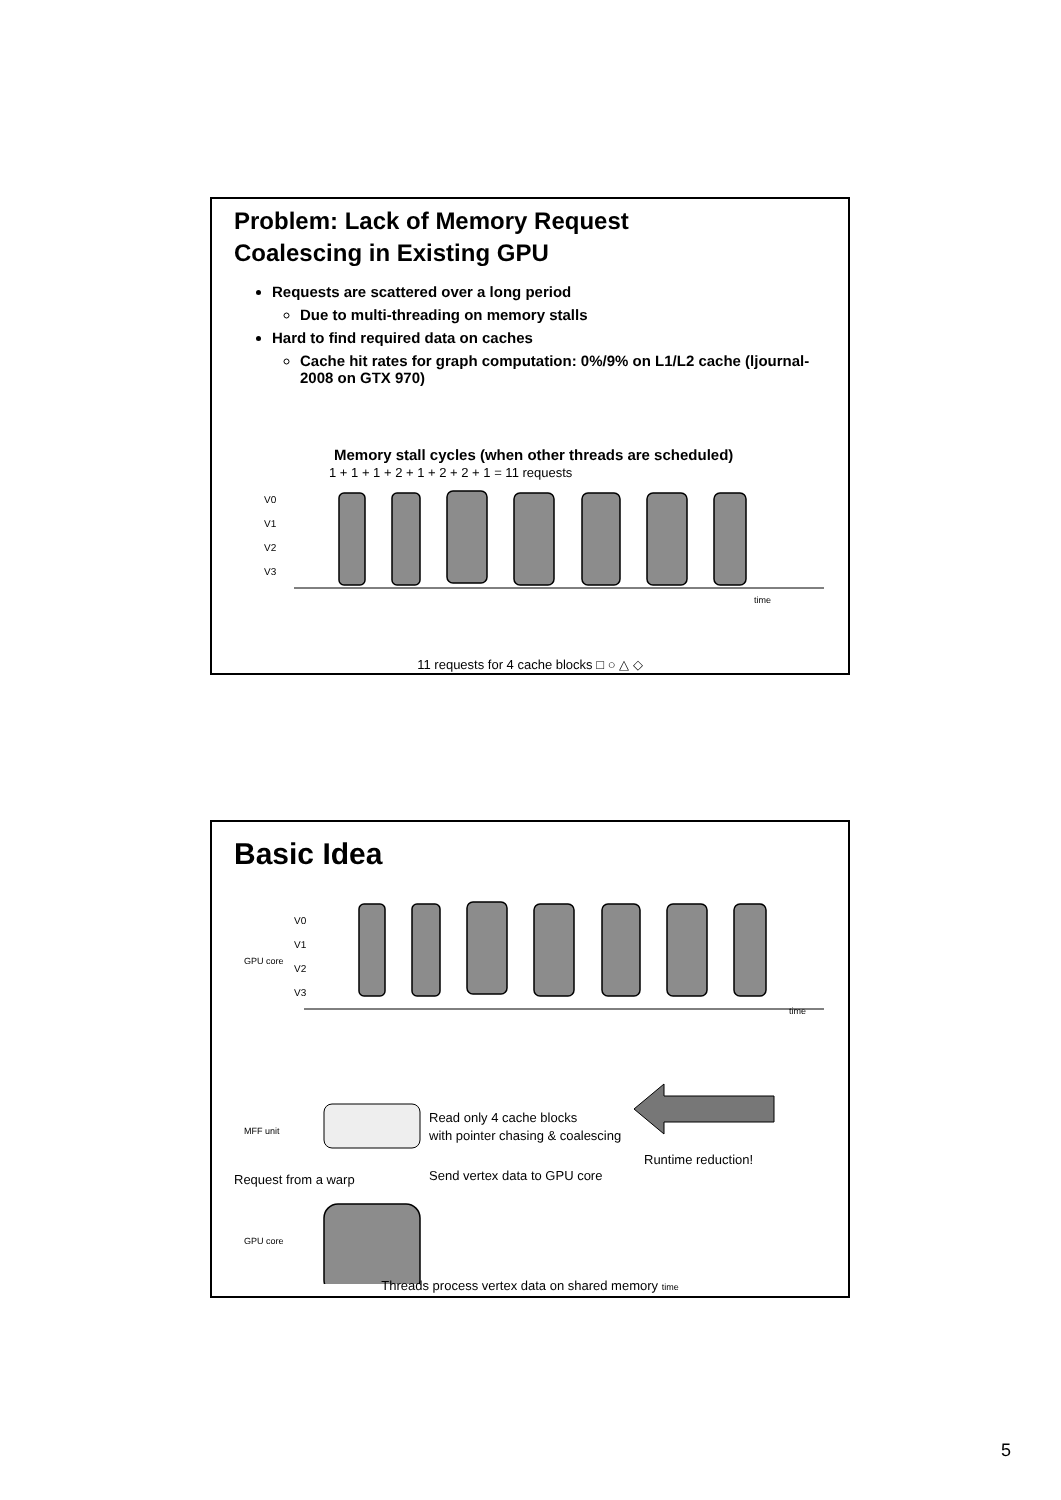Problem: Lack of Memory Request
Coalescing in Existing GPU
Requests are scattered over a long period
Due to multi-threading on memory stalls
Hard to find required data on caches
Cache hit rates for graph computation: 0%/9% on L1/L2 cache (ljournal-2008 on GTX 970)
Memory stall cycles (when other threads are scheduled)
1 + 1 + 1 + 2 + 1 + 2 + 2 + 1 = 11 requests
V0
V1
V2
V3
time
11 requests for 4 cache blocks □ ○ △ ◇
Basic Idea
GPU core
V0
V1
V2
V3
time
MFF unit
Read only 4 cache blocks
with pointer chasing & coalescing
Runtime reduction!
Request from a warp
Send vertex data to GPU core
GPU core
Threads process vertex data on shared memory time
5